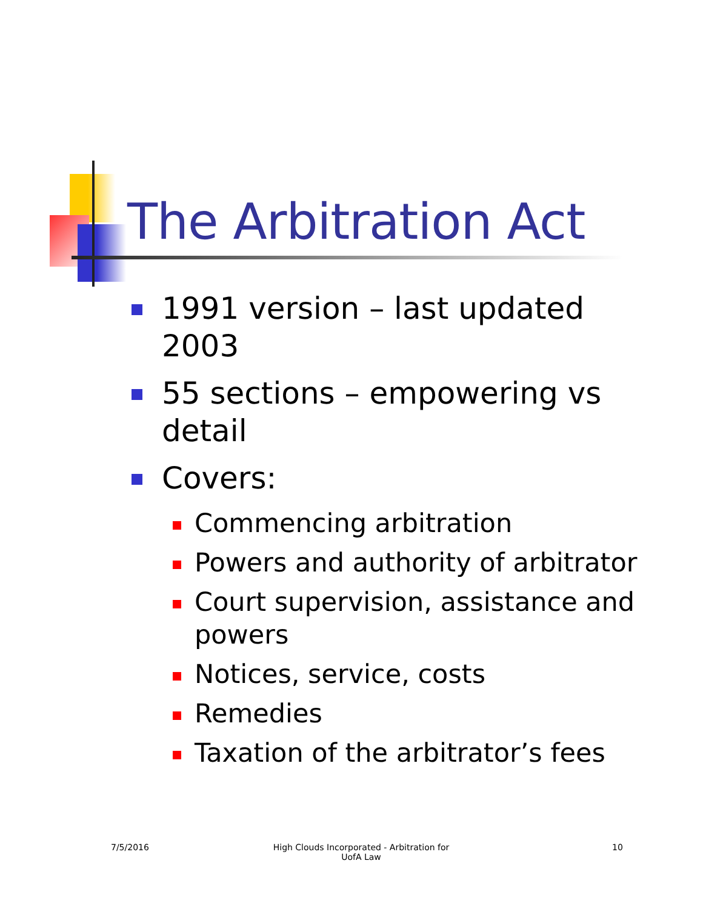The Arbitration Act
1991 version – last updated 2003
55 sections – empowering vs detail
Covers:
Commencing arbitration
Powers and authority of arbitrator
Court supervision, assistance and powers
Notices, service, costs
Remedies
Taxation of the arbitrator’s fees
7/5/2016
High Clouds Incorporated - Arbitration for UofA Law
10